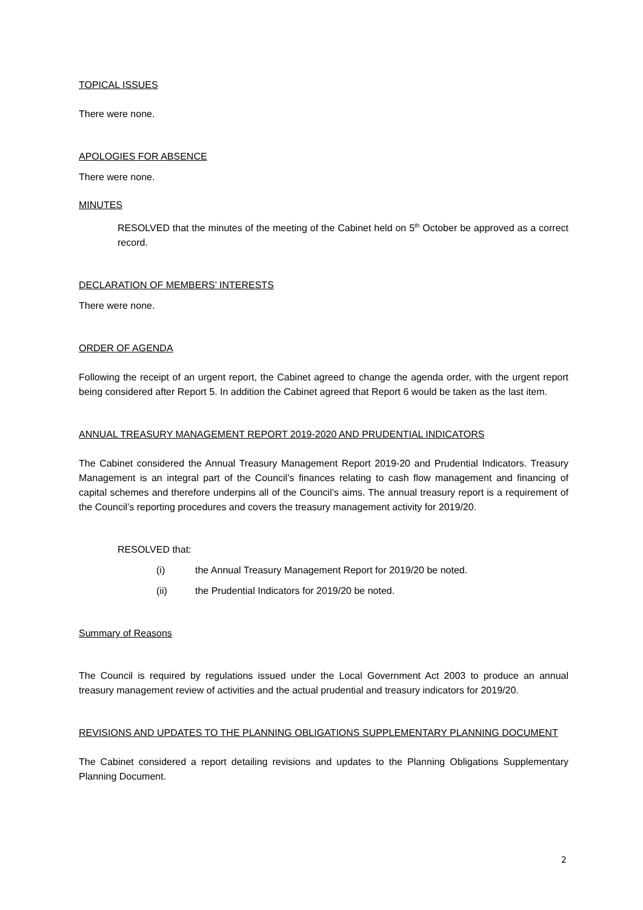TOPICAL ISSUES
There were none.
APOLOGIES FOR ABSENCE
There were none.
MINUTES
RESOLVED that the minutes of the meeting of the Cabinet held on 5<sup>th</sup> October be approved as a correct record.
DECLARATION OF MEMBERS’ INTERESTS
There were none.
ORDER OF AGENDA
Following the receipt of an urgent report, the Cabinet agreed to change the agenda order, with the urgent report being considered after Report 5. In addition the Cabinet agreed that Report 6 would be taken as the last item.
ANNUAL TREASURY MANAGEMENT REPORT 2019-2020 AND PRUDENTIAL INDICATORS
The Cabinet considered the Annual Treasury Management Report 2019-20 and Prudential Indicators. Treasury Management is an integral part of the Council’s finances relating to cash flow management and financing of capital schemes and therefore underpins all of the Council’s aims. The annual treasury report is a requirement of the Council’s reporting procedures and covers the treasury management activity for 2019/20.
RESOLVED that:
(i) the Annual Treasury Management Report for 2019/20 be noted.
(ii) the Prudential Indicators for 2019/20 be noted.
Summary of Reasons
The Council is required by regulations issued under the Local Government Act 2003 to produce an annual treasury management review of activities and the actual prudential and treasury indicators for 2019/20.
REVISIONS AND UPDATES TO THE PLANNING OBLIGATIONS SUPPLEMENTARY PLANNING DOCUMENT
The Cabinet considered a report detailing revisions and updates to the Planning Obligations Supplementary Planning Document.
2